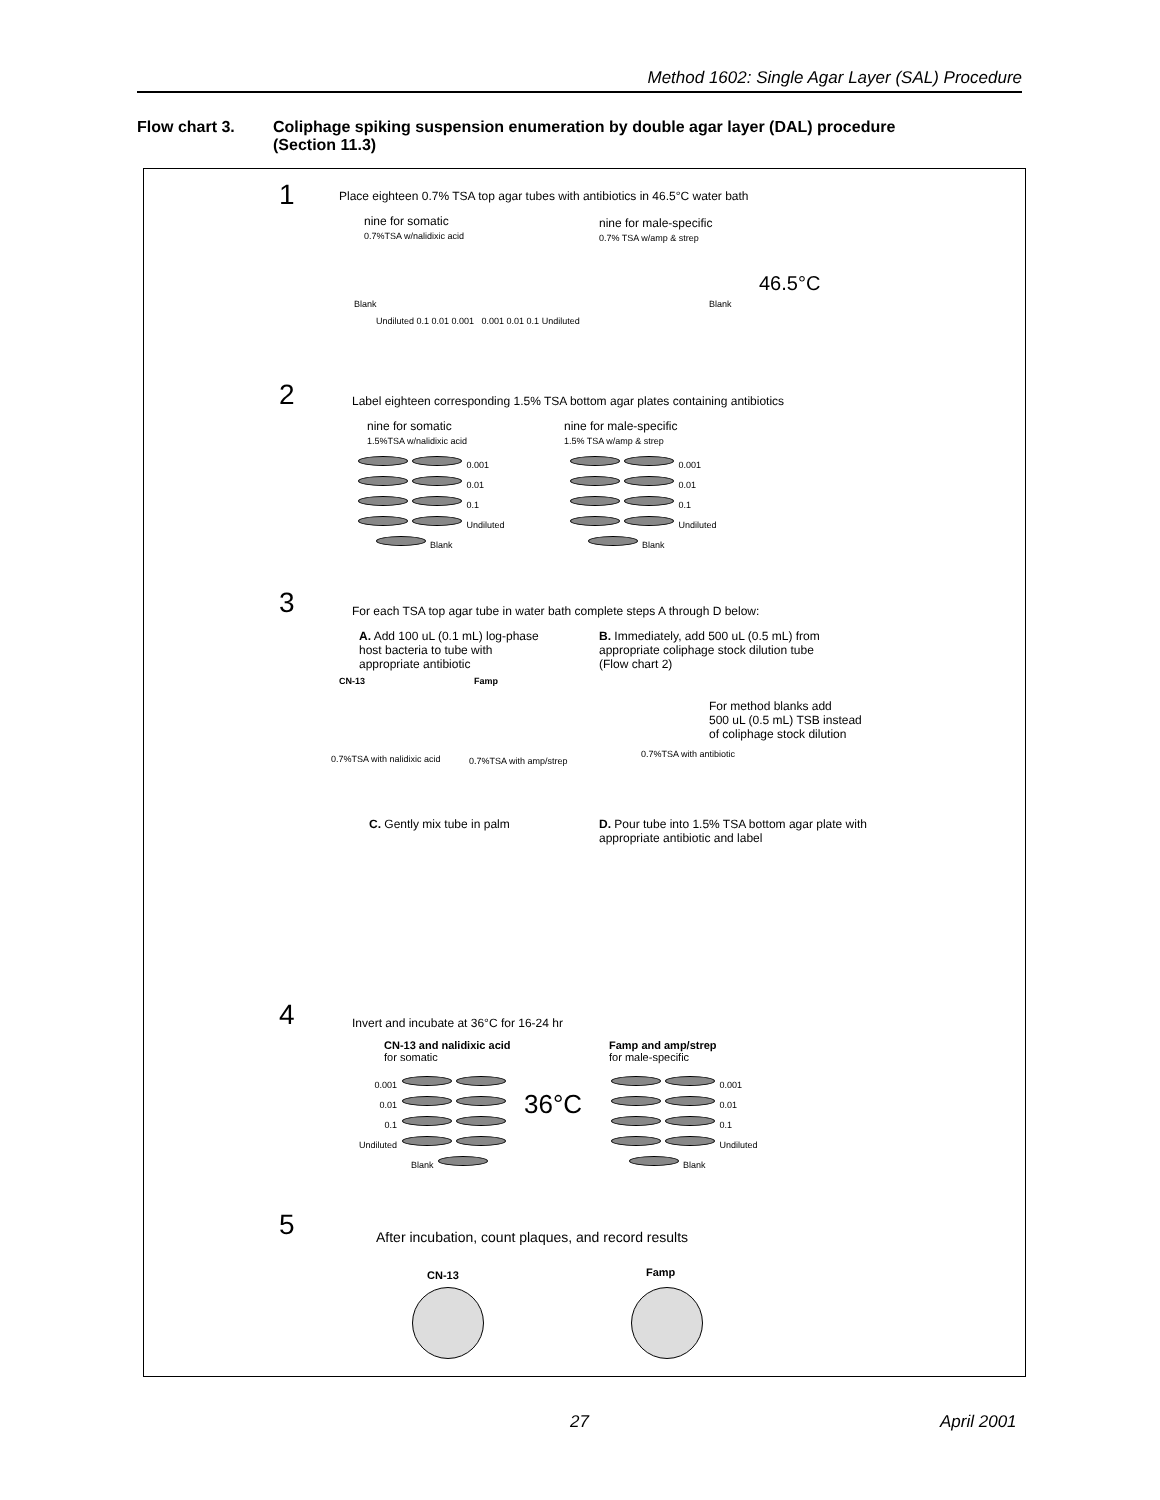Method 1602: Single Agar Layer (SAL) Procedure
Flow chart 3. Coliphage spiking suspension enumeration by double agar layer (DAL) procedure
(Section 11.3)
1
Place eighteen 0.7% TSA top agar tubes with antibiotics in 46.5°C water bath
nine for somatic
0.7%TSA w/nalidixic acid
nine for male-specific
0.7% TSA w/amp & strep
46.5°C
Blank Blank
Undiluted 0.1 0.01 0.001 0.001 0.01 0.1 Undiluted
2
Label eighteen corresponding 1.5% TSA bottom agar plates containing antibiotics
nine for somatic
1.5%TSA w/nalidixic acid
nine for male-specific
1.5% TSA w/amp & strep
0.001
0.01
0.1
Undiluted
Blank
0.001
0.01
0.1
Undiluted
Blank
3
For each TSA top agar tube in water bath complete steps A through D below:
A. Add 100 uL (0.1 mL) log-phase
host bacteria to tube with
appropriate antibiotic
B. Immediately, add 500 uL (0.5 mL) from
appropriate coliphage stock dilution tube
(Flow chart 2)
CN-13 Famp
For method blanks add
500 uL (0.5 mL) TSB instead
of coliphage stock dilution
0.7%TSA with nalidixic acid 0.7%TSA with amp/strep
0.7%TSA with antibiotic
C. Gently mix tube in palm
D. Pour tube into 1.5% TSA bottom agar plate with
appropriate antibiotic and label
4
Invert and incubate at 36°C for 16-24 hr
CN-13 and nalidixic acid
for somatic
Famp and amp/strep
for male-specific
0.001
0.01
0.1
Undiluted
Blank
36°C
0.001
0.01
0.1
Undiluted
Blank
5
After incubation, count plaques, and record results
CN-13 Famp
27 April 2001